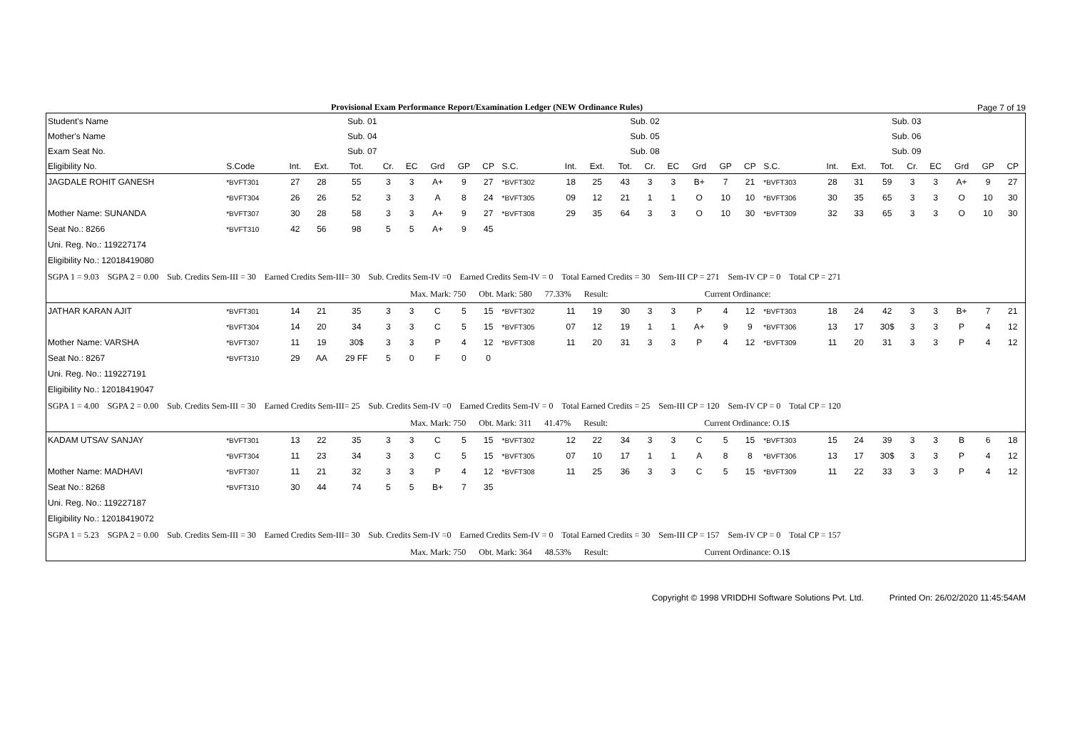Provisional Exam Performance Report/Examination Ledger (NEW Ordinance Rules) Page 7 of 19
| Student's Name | | Sub. 01 | | | | | | | | | Sub. 02 | | | | | | | | | Sub. 03 | | | | | | | |
| --- | --- | --- | --- | --- | --- | --- | --- | --- | --- | --- | --- | --- | --- | --- | --- | --- | --- | --- | --- | --- | --- | --- | --- | --- | --- | --- | --- |
| Mother's Name | | Sub. 04 | | | | | | | | | Sub. 05 | | | | | | | | | Sub. 06 | | | | | | | |
| Exam Seat No. | | Sub. 07 | | | | | | | | | Sub. 08 | | | | | | | | | Sub. 09 | | | | | | | |
| Eligibility No. | S.Code | Int. | Ext. | Tot. | Cr. | EC | Grd | GP | CP | S.C. | Int. | Ext. | Tot. | Cr. | EC | Grd | GP | CP | S.C. | Int. | Ext. | Tot. | Cr. | EC | Grd | GP | CP |
| JAGDALE ROHIT GANESH | *BVFT301 | 27 | 28 | 55 | 3 | 3 | A+ | 9 | 27 | *BVFT302 | 18 | 25 | 43 | 3 | 3 | B+ | 7 | 21 | *BVFT303 | 28 | 31 | 59 | 3 | 3 | A+ | 9 | 27 |
| | *BVFT304 | 26 | 26 | 52 | 3 | 3 | A | 8 | 24 | *BVFT305 | 09 | 12 | 21 | 1 | 1 | O | 10 | 10 | *BVFT306 | 30 | 35 | 65 | 3 | 3 | O | 10 | 30 |
| Mother Name: SUNANDA | *BVFT307 | 30 | 28 | 58 | 3 | 3 | A+ | 9 | 27 | *BVFT308 | 29 | 35 | 64 | 3 | 3 | O | 10 | 30 | *BVFT309 | 32 | 33 | 65 | 3 | 3 | O | 10 | 30 |
| Seat No.: 8266 | *BVFT310 | 42 | 56 | 98 | 5 | 5 | A+ | 9 | 45 | | | | | | | | | | | | | | | | | | |
| Uni. Reg. No.: 119227174 | | | | | | | | | | | | | | | | | | | | | | | | | | | |
| Eligibility No.: 12018419080 | | | | | | | | | | | | | | | | | | | | | | | | | | | |
| SGPA 1 = 9.03 SGPA 2 = 0.00 Sub. Credits Sem-III = 30 Earned Credits Sem-III= 30 Sub. Credits Sem-IV =0 Earned Credits Sem-IV = 0 Total Earned Credits = 30 Sem-III CP = 271 Sem-IV CP = 0 Total CP = 271 | | | | | | | | | | | | | | | | | | | | | | | | | | | |
| Max. Mark: 750 Obt. Mark: 580 77.33% Result: Current Ordinance: | | | | | | | | | | | | | | | | | | | | | | | | | | | |
| JATHAR KARAN AJIT | *BVFT301 | 14 | 21 | 35 | 3 | 3 | C | 5 | 15 | *BVFT302 | 11 | 19 | 30 | 3 | 3 | P | 4 | 12 | *BVFT303 | 18 | 24 | 42 | 3 | 3 | B+ | 7 | 21 |
| | *BVFT304 | 14 | 20 | 34 | 3 | 3 | C | 5 | 15 | *BVFT305 | 07 | 12 | 19 | 1 | 1 | A+ | 9 | 9 | *BVFT306 | 13 | 17 | 30$ | 3 | 3 | P | 4 | 12 |
| Mother Name: VARSHA | *BVFT307 | 11 | 19 | 30$ | 3 | 3 | P | 4 | 12 | *BVFT308 | 11 | 20 | 31 | 3 | 3 | P | 4 | 12 | *BVFT309 | 11 | 20 | 31 | 3 | 3 | P | 4 | 12 |
| Seat No.: 8267 | *BVFT310 | 29 | AA | 29 FF | 5 | 0 | F | 0 | 0 | | | | | | | | | | | | | | | | | | |
| Uni. Reg. No.: 119227191 | | | | | | | | | | | | | | | | | | | | | | | | | | | |
| Eligibility No.: 12018419047 | | | | | | | | | | | | | | | | | | | | | | | | | | | |
| SGPA 1 = 4.00 SGPA 2 = 0.00 Sub. Credits Sem-III = 30 Earned Credits Sem-III= 25 Sub. Credits Sem-IV =0 Earned Credits Sem-IV = 0 Total Earned Credits = 25 Sem-III CP = 120 Sem-IV CP = 0 Total CP = 120 | | | | | | | | | | | | | | | | | | | | | | | | | | | |
| Max. Mark: 750 Obt. Mark: 311 41.47% Result: Current Ordinance: O.1$ | | | | | | | | | | | | | | | | | | | | | | | | | | | |
| KADAM UTSAV SANJAY | *BVFT301 | 13 | 22 | 35 | 3 | 3 | C | 5 | 15 | *BVFT302 | 12 | 22 | 34 | 3 | 3 | C | 5 | 15 | *BVFT303 | 15 | 24 | 39 | 3 | 3 | B | 6 | 18 |
| | *BVFT304 | 11 | 23 | 34 | 3 | 3 | C | 5 | 15 | *BVFT305 | 07 | 10 | 17 | 1 | 1 | A | 8 | 8 | *BVFT306 | 13 | 17 | 30$ | 3 | 3 | P | 4 | 12 |
| Mother Name: MADHAVI | *BVFT307 | 11 | 21 | 32 | 3 | 3 | P | 4 | 12 | *BVFT308 | 11 | 25 | 36 | 3 | 3 | C | 5 | 15 | *BVFT309 | 11 | 22 | 33 | 3 | 3 | P | 4 | 12 |
| Seat No.: 8268 | *BVFT310 | 30 | 44 | 74 | 5 | 5 | B+ | 7 | 35 | | | | | | | | | | | | | | | | | | |
| Uni. Reg. No.: 119227187 | | | | | | | | | | | | | | | | | | | | | | | | | | | |
| Eligibility No.: 12018419072 | | | | | | | | | | | | | | | | | | | | | | | | | | | |
| SGPA 1 = 5.23 SGPA 2 = 0.00 Sub. Credits Sem-III = 30 Earned Credits Sem-III= 30 Sub. Credits Sem-IV =0 Earned Credits Sem-IV = 0 Total Earned Credits = 30 Sem-III CP = 157 Sem-IV CP = 0 Total CP = 157 | | | | | | | | | | | | | | | | | | | | | | | | | | | |
| Max. Mark: 750 Obt. Mark: 364 48.53% Result: Current Ordinance: O.1$ | | | | | | | | | | | | | | | | | | | | | | | | | | | |
Copyright © 1998 VRIDDHI Software Solutions Pvt. Ltd. Printed On: 26/02/2020 11:45:54AM